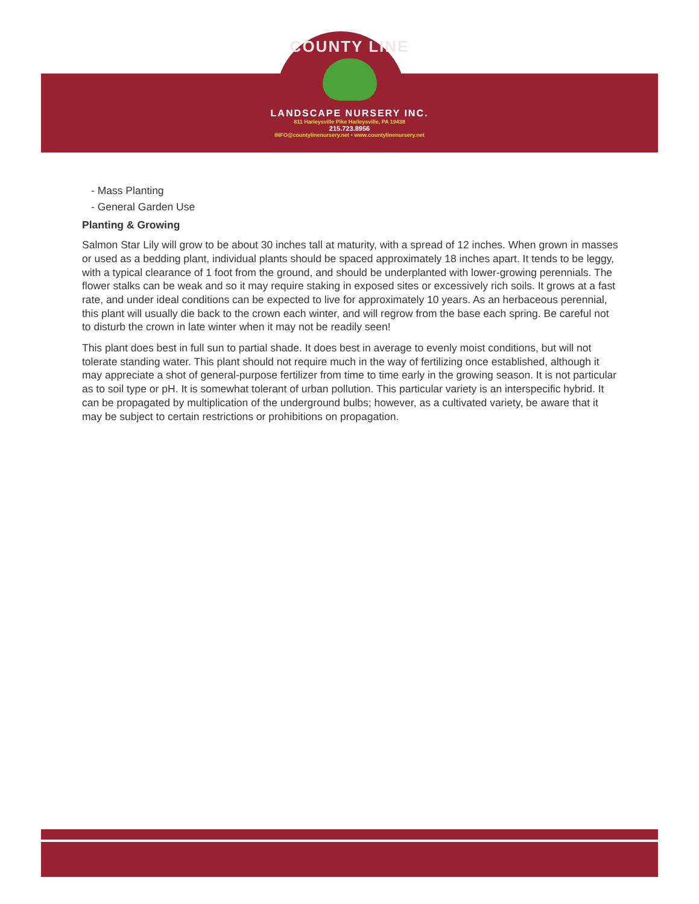COUNTY LINE
LANDSCAPE NURSERY INC.
811 Harleysville Pike Harleysville, PA 19438
215.723.8956
INFO@countylinenursery.net • www.countylinenursery.net
- Mass Planting
- General Garden Use
Planting & Growing
Salmon Star Lily will grow to be about 30 inches tall at maturity, with a spread of 12 inches. When grown in masses or used as a bedding plant, individual plants should be spaced approximately 18 inches apart. It tends to be leggy, with a typical clearance of 1 foot from the ground, and should be underplanted with lower-growing perennials. The flower stalks can be weak and so it may require staking in exposed sites or excessively rich soils. It grows at a fast rate, and under ideal conditions can be expected to live for approximately 10 years. As an herbaceous perennial, this plant will usually die back to the crown each winter, and will regrow from the base each spring. Be careful not to disturb the crown in late winter when it may not be readily seen!
This plant does best in full sun to partial shade. It does best in average to evenly moist conditions, but will not tolerate standing water. This plant should not require much in the way of fertilizing once established, although it may appreciate a shot of general-purpose fertilizer from time to time early in the growing season. It is not particular as to soil type or pH. It is somewhat tolerant of urban pollution. This particular variety is an interspecific hybrid. It can be propagated by multiplication of the underground bulbs; however, as a cultivated variety, be aware that it may be subject to certain restrictions or prohibitions on propagation.